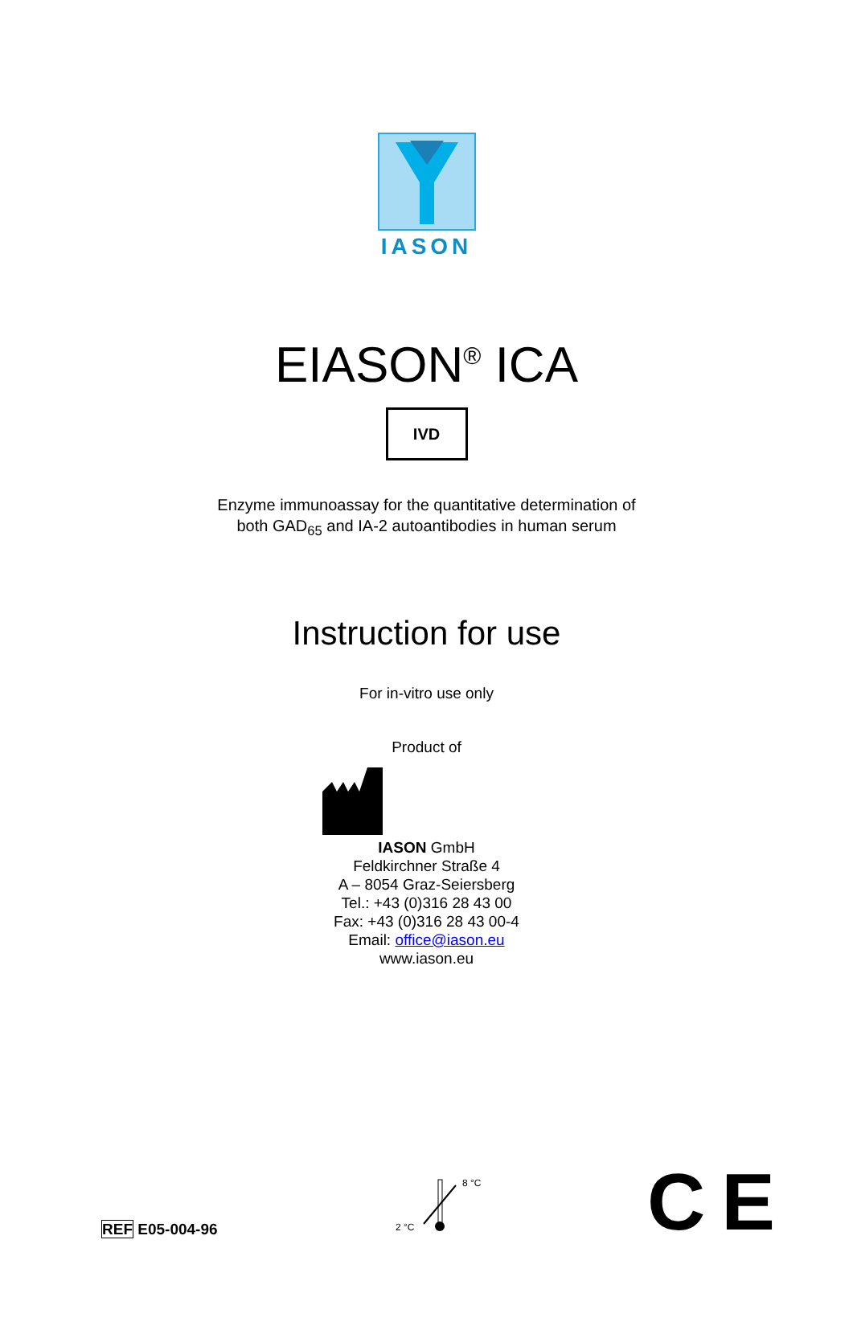IASON
EIASON<sup>®</sup> ICA
IVD
Enzyme immunoassay for the quantitative determination of
both GAD<sub>65</sub> and IA-2 autoantibodies in human serum
Instruction for use
For in-vitro use only
Product of
IASON GmbH
Feldkirchner Straße 4
A – 8054 Graz-Seiersberg
Tel.: +43 (0)316 28 43 00
Fax: +43 (0)316 28 43 00-4
Email: office@iason.eu
www.iason.eu
REF E05-004-96
8 °C
2 °C
C E